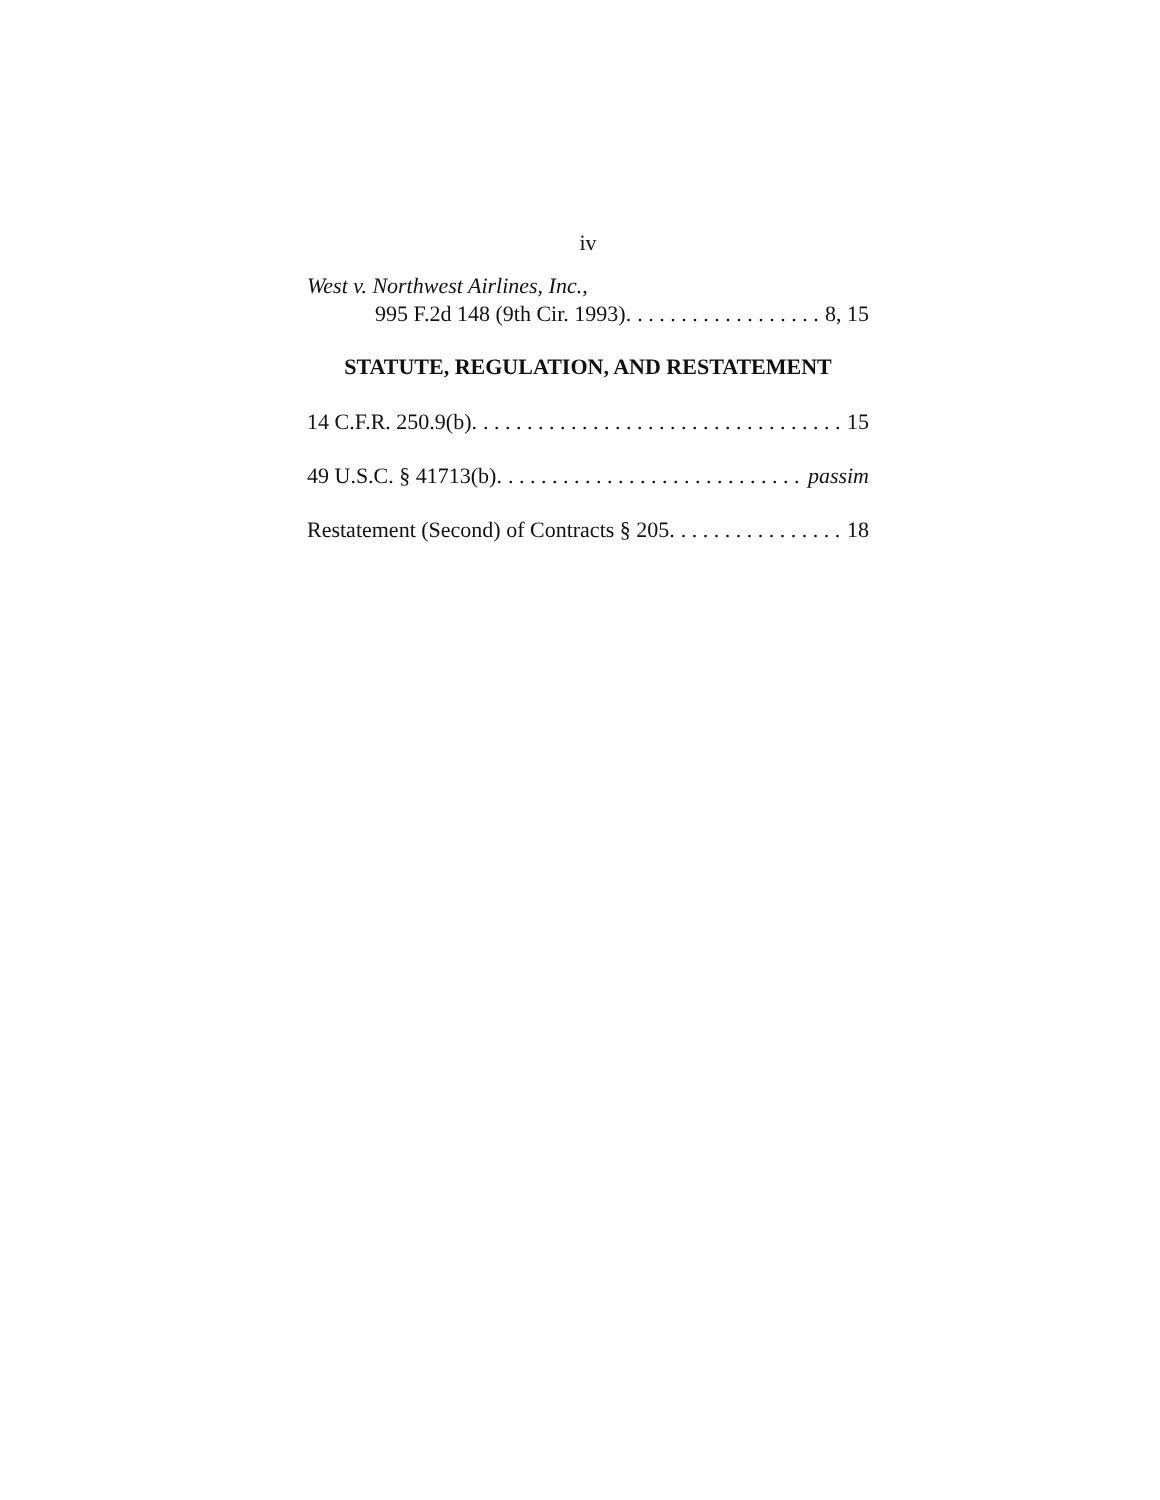iv
West v. Northwest Airlines, Inc.,
995 F.2d 148 (9th Cir. 1993). 8, 15
STATUTE, REGULATION, AND RESTATEMENT
14 C.F.R. 250.9(b). 15
49 U.S.C. § 41713(b). passim
Restatement (Second) of Contracts § 205. 18